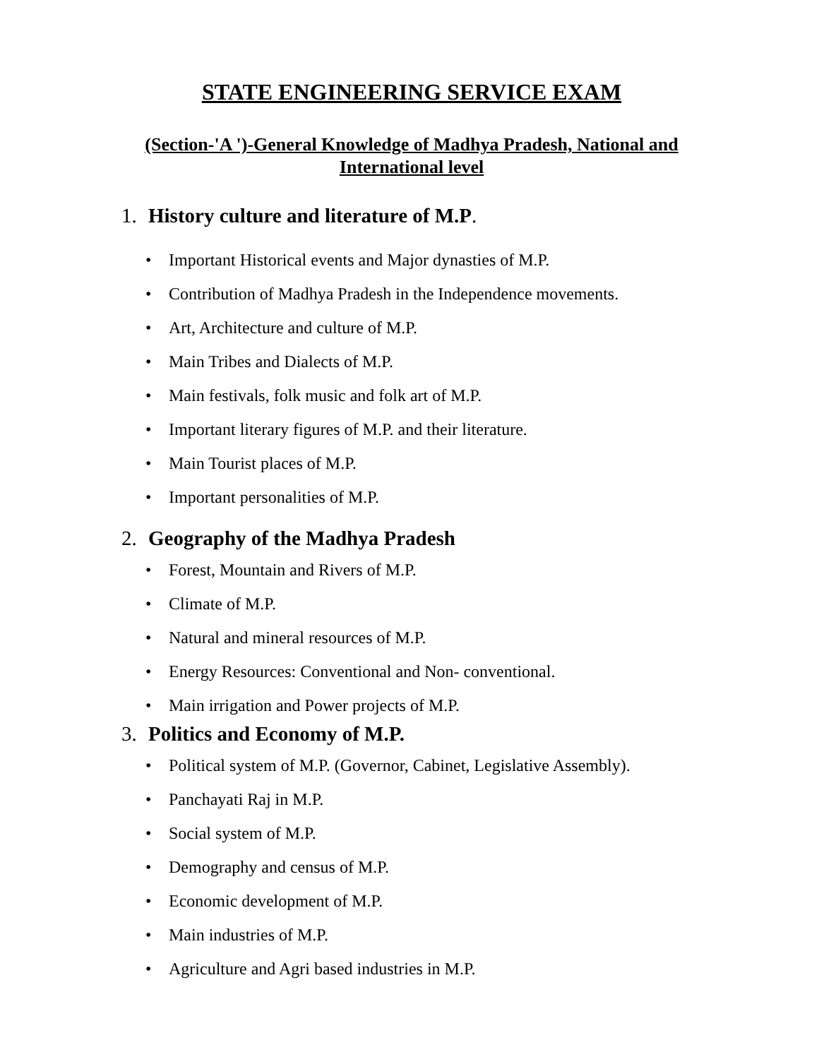STATE ENGINEERING SERVICE EXAM
(Section-'A ')-General Knowledge of Madhya Pradesh, National and International level
1. History culture and literature of M.P.
• Important Historical events and Major dynasties of M.P.
• Contribution of Madhya Pradesh in the Independence movements.
• Art, Architecture and culture of M.P.
• Main Tribes and Dialects of M.P.
• Main festivals, folk music and folk art of M.P.
• Important literary figures of M.P. and their literature.
• Main Tourist places of M.P.
• Important personalities of M.P.
2. Geography of the Madhya Pradesh
• Forest, Mountain and Rivers of M.P.
• Climate of M.P.
• Natural and mineral resources of M.P.
• Energy Resources: Conventional and Non- conventional.
• Main irrigation and Power projects of M.P.
3. Politics and Economy of M.P.
• Political system of M.P. (Governor, Cabinet, Legislative Assembly).
• Panchayati Raj in M.P.
• Social system of M.P.
• Demography and census of M.P.
• Economic development of M.P.
• Main industries of M.P.
• Agriculture and Agri based industries in M.P.